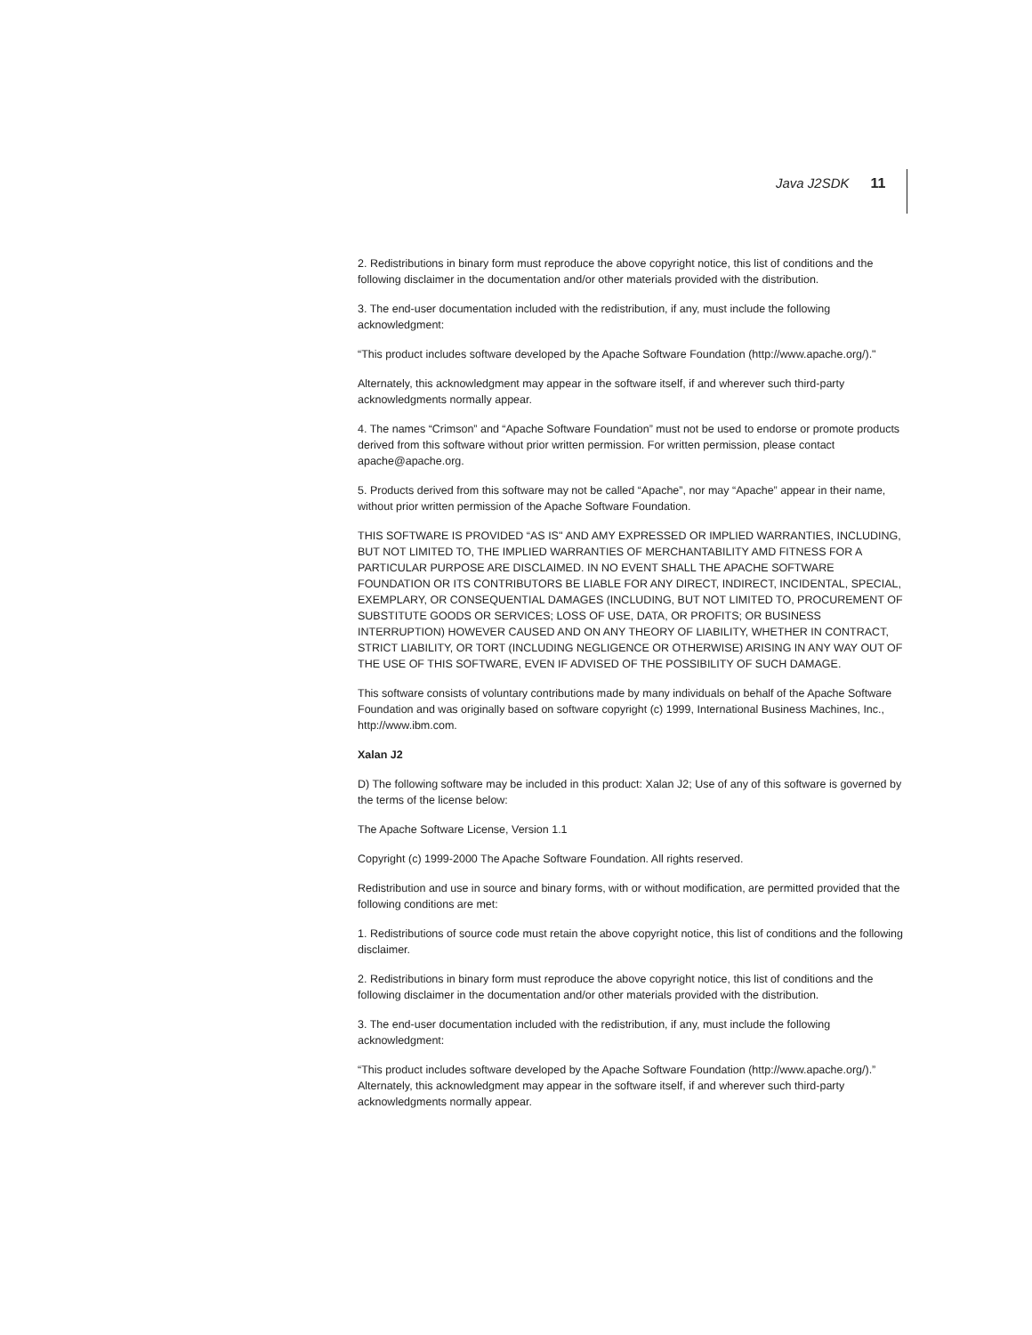Java J2SDK 11
2. Redistributions in binary form must reproduce the above copyright notice, this list of conditions and the following disclaimer in the documentation and/or other materials provided with the distribution.
3. The end-user documentation included with the redistribution, if any, must include the following acknowledgment:
“This product includes software developed by the Apache Software Foundation (http://www.apache.org/)."
Alternately, this acknowledgment may appear in the software itself, if and wherever such third-party acknowledgments normally appear.
4. The names “Crimson” and “Apache Software Foundation” must not be used to endorse or promote products derived from this software without prior written permission. For written permission, please contact apache@apache.org.
5. Products derived from this software may not be called “Apache”, nor may “Apache” appear in their name, without prior written permission of the Apache Software Foundation.
THIS SOFTWARE IS PROVIDED “AS IS'' AND AMY EXPRESSED OR IMPLIED WARRANTIES, INCLUDING, BUT NOT LIMITED TO, THE IMPLIED WARRANTIES OF MERCHANTABILITY AMD FITNESS FOR A PARTICULAR PURPOSE ARE DISCLAIMED. IN NO EVENT SHALL THE APACHE SOFTWARE FOUNDATION OR ITS CONTRIBUTORS BE LIABLE FOR ANY DIRECT, INDIRECT, INCIDENTAL, SPECIAL, EXEMPLARY, OR CONSEQUENTIAL DAMAGES (INCLUDING, BUT NOT LIMITED TO, PROCUREMENT OF SUBSTITUTE GOODS OR SERVICES; LOSS OF USE, DATA, OR PROFITS; OR BUSINESS INTERRUPTION) HOWEVER CAUSED AND ON ANY THEORY OF LIABILITY, WHETHER IN CONTRACT, STRICT LIABILITY, OR TORT (INCLUDING NEGLIGENCE OR OTHERWISE) ARISING IN ANY WAY OUT OF THE USE OF THIS SOFTWARE, EVEN IF ADVISED OF THE POSSIBILITY OF SUCH DAMAGE.
This software consists of voluntary contributions made by many individuals on behalf of the Apache Software Foundation and was originally based on software copyright (c) 1999, International Business Machines, Inc., http://www.ibm.com.
Xalan J2
D) The following software may be included in this product: Xalan J2; Use of any of this software is governed by the terms of the license below:
The Apache Software License, Version 1.1
Copyright (c) 1999-2000 The Apache Software Foundation. All rights reserved.
Redistribution and use in source and binary forms, with or without modification, are permitted provided that the following conditions are met:
1. Redistributions of source code must retain the above copyright notice, this list of conditions and the following disclaimer.
2. Redistributions in binary form must reproduce the above copyright notice, this list of conditions and the following disclaimer in the documentation and/or other materials provided with the distribution.
3. The end-user documentation included with the redistribution, if any, must include the following acknowledgment:
“This product includes software developed by the Apache Software Foundation (http://www.apache.org/).” Alternately, this acknowledgment may appear in the software itself, if and wherever such third-party acknowledgments normally appear.